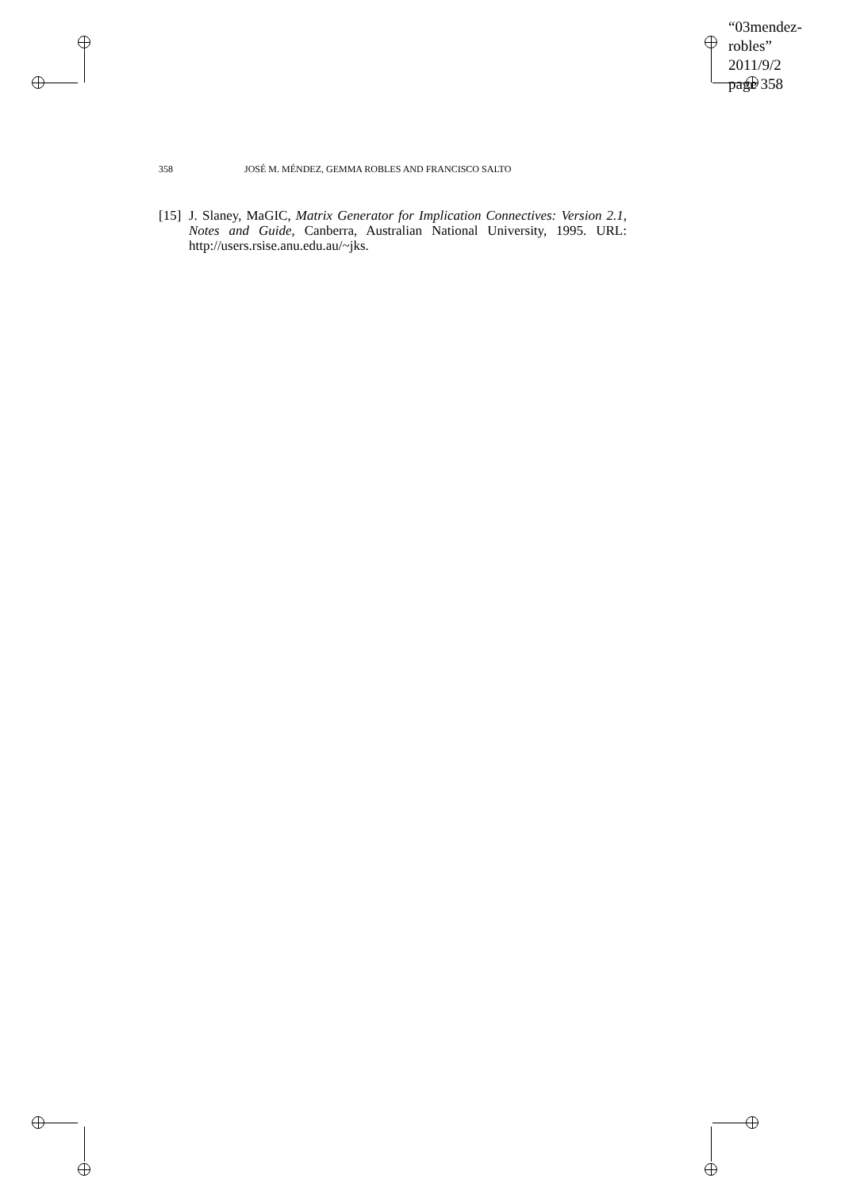“03mendez-robles”
2011/9/2
page 358
358 JOSÉ M. MÉNDEZ, GEMMA ROBLES AND FRANCISCO SALTO
[15] J. Slaney, MaGIC, Matrix Generator for Implication Connectives: Version 2.1, Notes and Guide, Canberra, Australian National University, 1995. URL: http://users.rsise.anu.edu.au/~jks.